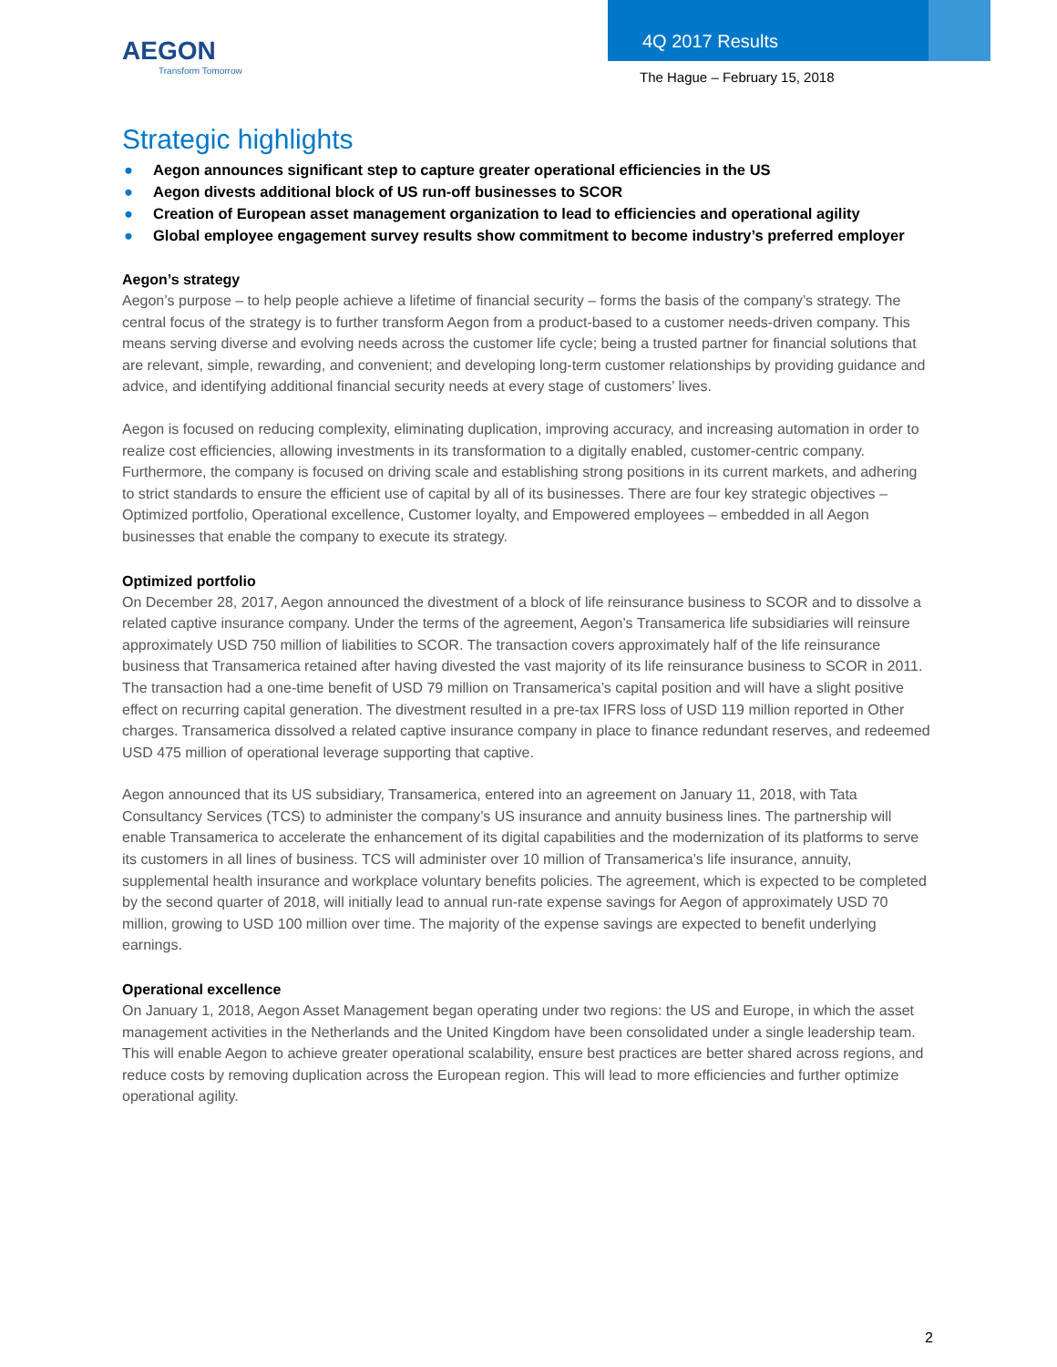AEGON
Transform Tomorrow
4Q 2017 Results
The Hague – February 15, 2018
Strategic highlights
● Aegon announces significant step to capture greater operational efficiencies in the US
● Aegon divests additional block of US run-off businesses to SCOR
● Creation of European asset management organization to lead to efficiencies and operational agility
● Global employee engagement survey results show commitment to become industry’s preferred employer
Aegon’s strategy
Aegon’s purpose – to help people achieve a lifetime of financial security – forms the basis of the company’s strategy. The central focus of the strategy is to further transform Aegon from a product-based to a customer needs-driven company. This means serving diverse and evolving needs across the customer life cycle; being a trusted partner for financial solutions that are relevant, simple, rewarding, and convenient; and developing long-term customer relationships by providing guidance and advice, and identifying additional financial security needs at every stage of customers’ lives.
Aegon is focused on reducing complexity, eliminating duplication, improving accuracy, and increasing automation in order to realize cost efficiencies, allowing investments in its transformation to a digitally enabled, customer-centric company. Furthermore, the company is focused on driving scale and establishing strong positions in its current markets, and adhering to strict standards to ensure the efficient use of capital by all of its businesses. There are four key strategic objectives – Optimized portfolio, Operational excellence, Customer loyalty, and Empowered employees – embedded in all Aegon businesses that enable the company to execute its strategy.
Optimized portfolio
On December 28, 2017, Aegon announced the divestment of a block of life reinsurance business to SCOR and to dissolve a related captive insurance company. Under the terms of the agreement, Aegon’s Transamerica life subsidiaries will reinsure approximately USD 750 million of liabilities to SCOR. The transaction covers approximately half of the life reinsurance business that Transamerica retained after having divested the vast majority of its life reinsurance business to SCOR in 2011. The transaction had a one-time benefit of USD 79 million on Transamerica’s capital position and will have a slight positive effect on recurring capital generation. The divestment resulted in a pre-tax IFRS loss of USD 119 million reported in Other charges. Transamerica dissolved a related captive insurance company in place to finance redundant reserves, and redeemed USD 475 million of operational leverage supporting that captive.
Aegon announced that its US subsidiary, Transamerica, entered into an agreement on January 11, 2018, with Tata Consultancy Services (TCS) to administer the company’s US insurance and annuity business lines. The partnership will enable Transamerica to accelerate the enhancement of its digital capabilities and the modernization of its platforms to serve its customers in all lines of business. TCS will administer over 10 million of Transamerica’s life insurance, annuity, supplemental health insurance and workplace voluntary benefits policies. The agreement, which is expected to be completed by the second quarter of 2018, will initially lead to annual run-rate expense savings for Aegon of approximately USD 70 million, growing to USD 100 million over time. The majority of the expense savings are expected to benefit underlying earnings.
Operational excellence
On January 1, 2018, Aegon Asset Management began operating under two regions: the US and Europe, in which the asset management activities in the Netherlands and the United Kingdom have been consolidated under a single leadership team. This will enable Aegon to achieve greater operational scalability, ensure best practices are better shared across regions, and reduce costs by removing duplication across the European region. This will lead to more efficiencies and further optimize operational agility.
2